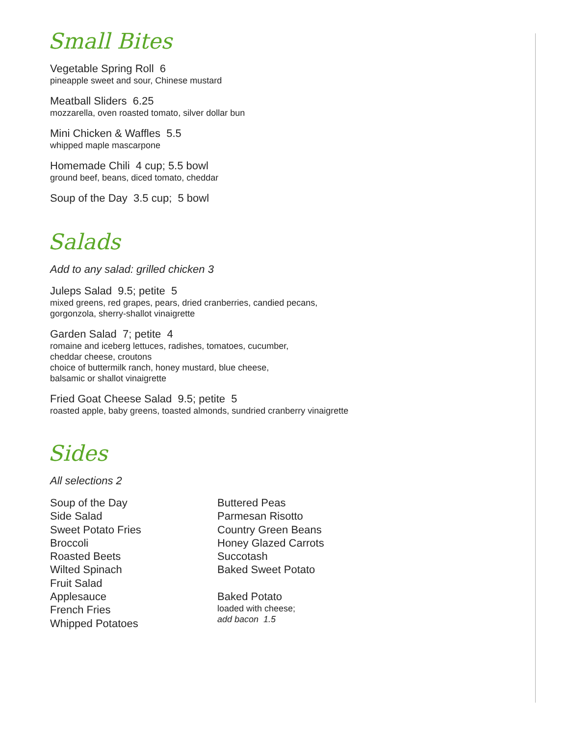Small Bites
Vegetable Spring Roll 6
pineapple sweet and sour, Chinese mustard
Meatball Sliders 6.25
mozzarella, oven roasted tomato, silver dollar bun
Mini Chicken & Waffles 5.5
whipped maple mascarpone
Homemade Chili 4 cup; 5.5 bowl
ground beef, beans, diced tomato, cheddar
Soup of the Day 3.5 cup; 5 bowl
Salads
Add to any salad: grilled chicken 3
Juleps Salad 9.5; petite 5
mixed greens, red grapes, pears, dried cranberries, candied pecans,
gorgonzola, sherry-shallot vinaigrette
Garden Salad 7; petite 4
romaine and iceberg lettuces, radishes, tomatoes, cucumber,
cheddar cheese, croutons
choice of buttermilk ranch, honey mustard, blue cheese,
balsamic or shallot vinaigrette
Fried Goat Cheese Salad 9.5; petite 5
roasted apple, baby greens, toasted almonds, sundried cranberry vinaigrette
Sides
All selections 2
Soup of the Day
Side Salad
Sweet Potato Fries
Broccoli
Roasted Beets
Wilted Spinach
Fruit Salad
Applesauce
French Fries
Whipped Potatoes
Buttered Peas
Parmesan Risotto
Country Green Beans
Honey Glazed Carrots
Succotash
Baked Sweet Potato
Baked Potato
loaded with cheese;
add bacon 1.5